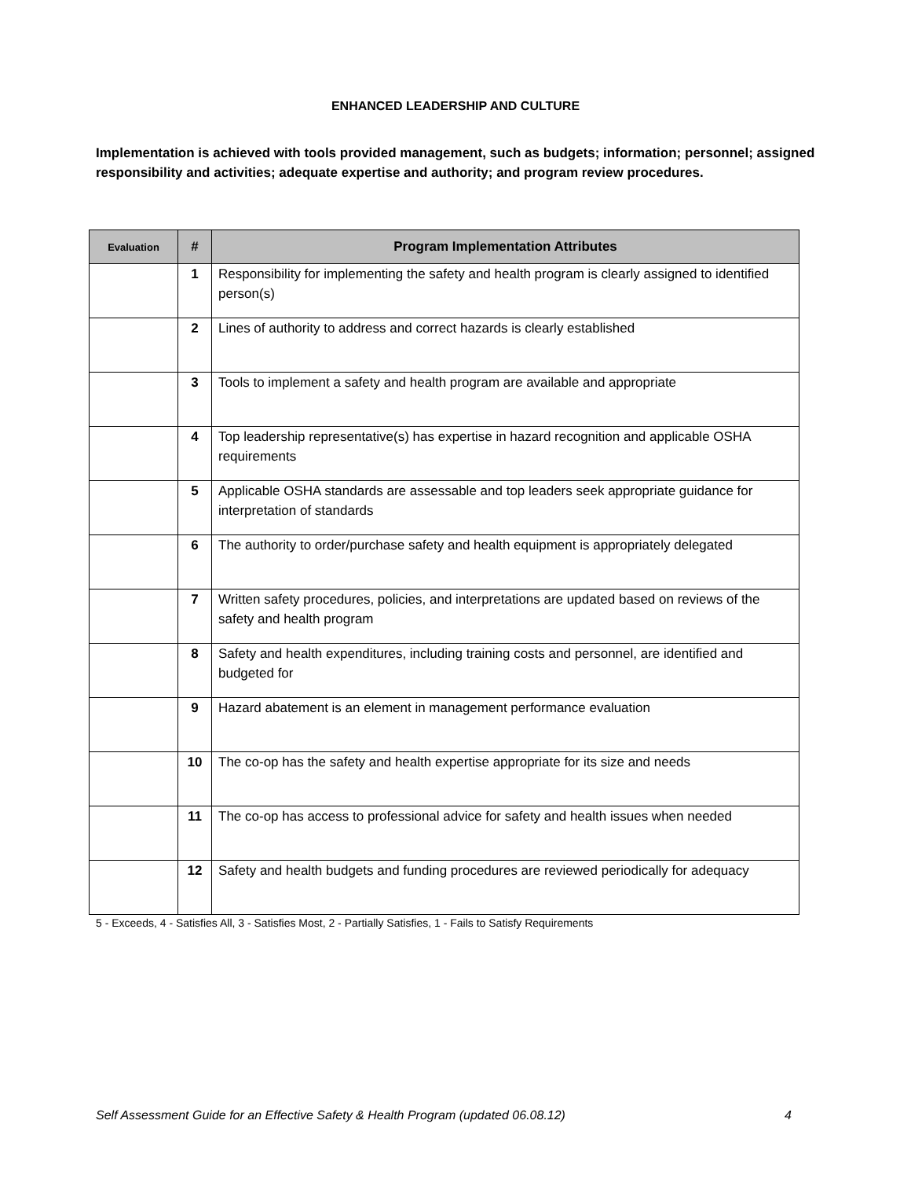ENHANCED LEADERSHIP AND CULTURE
Implementation is achieved with tools provided management, such as budgets; information; personnel; assigned responsibility and activities; adequate expertise and authority; and program review procedures.
| Evaluation | # | Program Implementation Attributes |
| --- | --- | --- |
| | 1 | Responsibility for implementing the safety and health program is clearly assigned to identified person(s) |
| | 2 | Lines of authority to address and correct hazards is clearly established |
| | 3 | Tools to implement a safety and health program are available and appropriate |
| | 4 | Top leadership representative(s) has expertise in hazard recognition and applicable OSHA requirements |
| | 5 | Applicable OSHA standards are assessable and top leaders seek appropriate guidance for interpretation of standards |
| | 6 | The authority to order/purchase safety and health equipment is appropriately delegated |
| | 7 | Written safety procedures, policies, and interpretations are updated based on reviews of the safety and health program |
| | 8 | Safety and health expenditures, including training costs and personnel, are identified and budgeted for |
| | 9 | Hazard abatement is an element in management performance evaluation |
| | 10 | The co-op has the safety and health expertise appropriate for its size and needs |
| | 11 | The co-op has access to professional advice for safety and health issues when needed |
| | 12 | Safety and health budgets and funding procedures are reviewed periodically for adequacy |
5 - Exceeds, 4 - Satisfies All, 3 - Satisfies Most, 2 - Partially Satisfies, 1 - Fails to Satisfy Requirements
Self Assessment Guide for an Effective Safety & Health Program (updated 06.08.12) 4